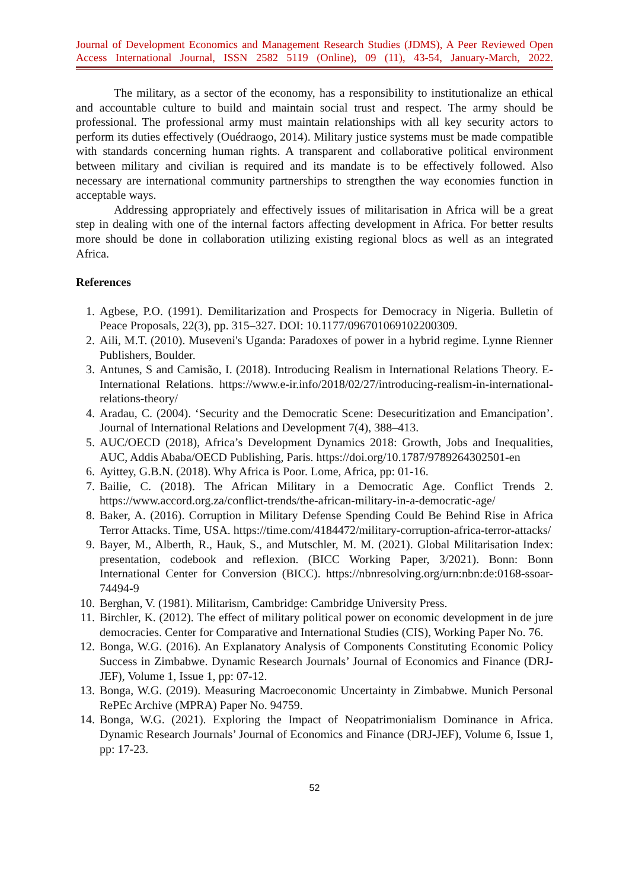Journal of Development Economics and Management Research Studies (JDMS), A Peer Reviewed Open Access International Journal, ISSN 2582 5119 (Online), 09 (11), 43-54, January-March, 2022.
The military, as a sector of the economy, has a responsibility to institutionalize an ethical and accountable culture to build and maintain social trust and respect. The army should be professional. The professional army must maintain relationships with all key security actors to perform its duties effectively (Ouédraogo, 2014). Military justice systems must be made compatible with standards concerning human rights. A transparent and collaborative political environment between military and civilian is required and its mandate is to be effectively followed. Also necessary are international community partnerships to strengthen the way economies function in acceptable ways.
Addressing appropriately and effectively issues of militarisation in Africa will be a great step in dealing with one of the internal factors affecting development in Africa. For better results more should be done in collaboration utilizing existing regional blocs as well as an integrated Africa.
References
1. Agbese, P.O. (1991). Demilitarization and Prospects for Democracy in Nigeria. Bulletin of Peace Proposals, 22(3), pp. 315–327. DOI: 10.1177/096701069102200309.
2. Aili, M.T. (2010). Museveni's Uganda: Paradoxes of power in a hybrid regime. Lynne Rienner Publishers, Boulder.
3. Antunes, S and Camisão, I. (2018). Introducing Realism in International Relations Theory. E-International Relations. https://www.e-ir.info/2018/02/27/introducing-realism-in-international-relations-theory/
4. Aradau, C. (2004). ‘Security and the Democratic Scene: Desecuritization and Emancipation’. Journal of International Relations and Development 7(4), 388–413.
5. AUC/OECD (2018), Africa’s Development Dynamics 2018: Growth, Jobs and Inequalities, AUC, Addis Ababa/OECD Publishing, Paris. https://doi.org/10.1787/9789264302501-en
6. Ayittey, G.B.N. (2018). Why Africa is Poor. Lome, Africa, pp: 01-16.
7. Bailie, C. (2018). The African Military in a Democratic Age. Conflict Trends 2. https://www.accord.org.za/conflict-trends/the-african-military-in-a-democratic-age/
8. Baker, A. (2016). Corruption in Military Defense Spending Could Be Behind Rise in Africa Terror Attacks. Time, USA. https://time.com/4184472/military-corruption-africa-terror-attacks/
9. Bayer, M., Alberth, R., Hauk, S., and Mutschler, M. M. (2021). Global Militarisation Index: presentation, codebook and reflexion. (BICC Working Paper, 3/2021). Bonn: Bonn International Center for Conversion (BICC). https://nbnresolving.org/urn:nbn:de:0168-ssoar-74494-9
10. Berghan, V. (1981). Militarism, Cambridge: Cambridge University Press.
11. Birchler, K. (2012). The effect of military political power on economic development in de jure democracies. Center for Comparative and International Studies (CIS), Working Paper No. 76.
12. Bonga, W.G. (2016). An Explanatory Analysis of Components Constituting Economic Policy Success in Zimbabwe. Dynamic Research Journals’ Journal of Economics and Finance (DRJ-JEF), Volume 1, Issue 1, pp: 07-12.
13. Bonga, W.G. (2019). Measuring Macroeconomic Uncertainty in Zimbabwe. Munich Personal RePEc Archive (MPRA) Paper No. 94759.
14. Bonga, W.G. (2021). Exploring the Impact of Neopatrimonialism Dominance in Africa. Dynamic Research Journals’ Journal of Economics and Finance (DRJ-JEF), Volume 6, Issue 1, pp: 17-23.
52